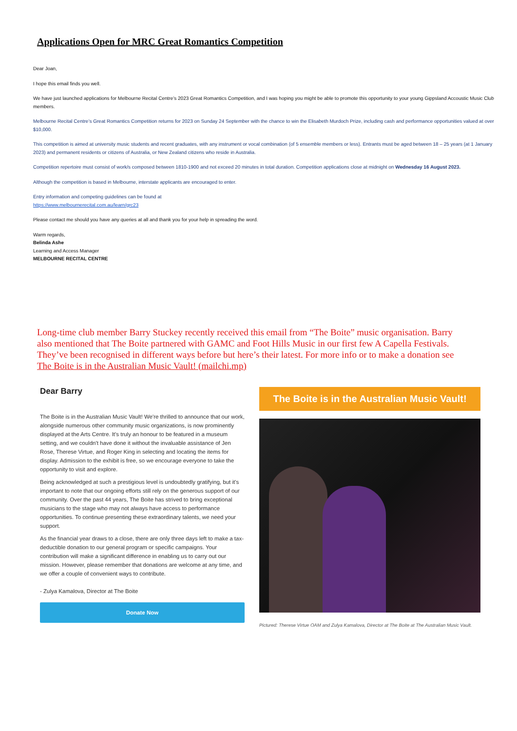Applications Open for MRC Great Romantics Competition
Dear Joan,
I hope this email finds you well.
We have just launched applications for Melbourne Recital Centre’s 2023 Great Romantics Competition, and I was hoping you might be able to promote this opportunity to your young Gippsland Accoustic Music Club members.
Melbourne Recital Centre’s Great Romantics Competition returns for 2023 on Sunday 24 September with the chance to win the Elisabeth Murdoch Prize, including cash and performance opportunities valued at over $10,000.
This competition is aimed at university music students and recent graduates, with any instrument or vocal combination (of 5 ensemble members or less). Entrants must be aged between 18 – 25 years (at 1 January 2023) and permanent residents or citizens of Australia, or New Zealand citizens who reside in Australia.
Competition repertoire must consist of work/s composed between 1810-1900 and not exceed 20 minutes in total duration. Competition applications close at midnight on Wednesday 16 August 2023.
Although the competition is based in Melbourne, interstate applicants are encouraged to enter.
Entry information and competing guidelines can be found at
https://www.melbournerecital.com.au/learn/grc23
Please contact me should you have any queries at all and thank you for your help in spreading the word.
Warm regards,
Belinda Ashe
Learning and Access Manager
MELBOURNE RECITAL CENTRE
Long-time club member Barry Stuckey recently received this email from “The Boite” music organisation. Barry also mentioned that The Boite partnered with GAMC and Foot Hills Music in our first few A Capella Festivals. They’ve been recognised in different ways before but here’s their latest. For more info or to make a donation see The Boite is in the Australian Music Vault! (mailchi.mp)
Dear Barry
The Boite is in the Australian Music Vault! We're thrilled to announce that our work, alongside numerous other community music organizations, is now prominently displayed at the Arts Centre. It's truly an honour to be featured in a museum setting, and we couldn't have done it without the invaluable assistance of Jen Rose, Therese Virtue, and Roger King in selecting and locating the items for display. Admission to the exhibit is free, so we encourage everyone to take the opportunity to visit and explore.
Being acknowledged at such a prestigious level is undoubtedly gratifying, but it's important to note that our ongoing efforts still rely on the generous support of our community. Over the past 44 years, The Boite has strived to bring exceptional musicians to the stage who may not always have access to performance opportunities. To continue presenting these extraordinary talents, we need your support.
As the financial year draws to a close, there are only three days left to make a tax-deductible donation to our general program or specific campaigns. Your contribution will make a significant difference in enabling us to carry out our mission. However, please remember that donations are welcome at any time, and we offer a couple of convenient ways to contribute.
- Zulya Kamalova, Director at The Boite
Donate Now
The Boite is in the Australian Music Vault!
Pictured: Therese Virtue OAM and Zulya Kamalova, Director at The Boite at The Australian Music Vault.